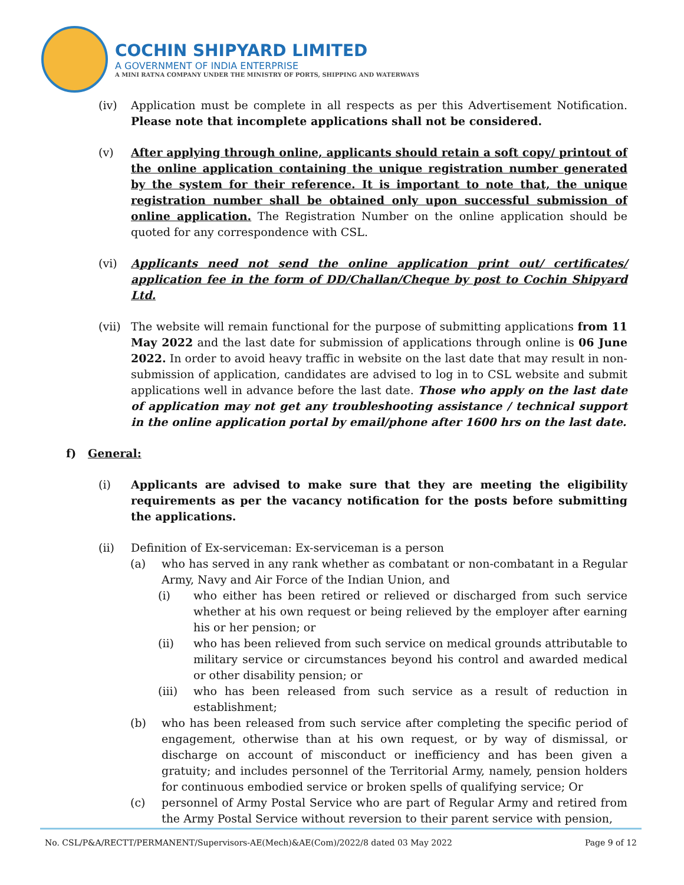COCHIN SHIPYARD LIMITED
A GOVERNMENT OF INDIA ENTERPRISE
A MINI RATNA COMPANY UNDER THE MINISTRY OF PORTS, SHIPPING AND WATERWAYS
(iv) Application must be complete in all respects as per this Advertisement Notification. Please note that incomplete applications shall not be considered.
(v) After applying through online, applicants should retain a soft copy/ printout of the online application containing the unique registration number generated by the system for their reference. It is important to note that, the unique registration number shall be obtained only upon successful submission of online application. The Registration Number on the online application should be quoted for any correspondence with CSL.
(vi) Applicants need not send the online application print out/ certificates/ application fee in the form of DD/Challan/Cheque by post to Cochin Shipyard Ltd.
(vii)
The website will remain functional for the purpose of submitting applications from 11 May 2022 and the last date for submission of applications through online is 06 June 2022. In order to avoid heavy traffic in website on the last date that may result in non-submission of application, candidates are advised to log in to CSL website and submit applications well in advance before the last date. Those who apply on the last date of application may not get any troubleshooting assistance / technical support in the online application portal by email/phone after 1600 hrs on the last date.
f) General:
(i) Applicants are advised to make sure that they are meeting the eligibility requirements as per the vacancy notification for the posts before submitting the applications.
(ii) Definition of Ex-serviceman: Ex-serviceman is a person
(a) who has served in any rank whether as combatant or non-combatant in a Regular Army, Navy and Air Force of the Indian Union, and
(i) who either has been retired or relieved or discharged from such service whether at his own request or being relieved by the employer after earning his or her pension; or
(ii) who has been relieved from such service on medical grounds attributable to military service or circumstances beyond his control and awarded medical or other disability pension; or
(iii) who has been released from such service as a result of reduction in establishment;
(b) who has been released from such service after completing the specific period of engagement, otherwise than at his own request, or by way of dismissal, or discharge on account of misconduct or inefficiency and has been given a gratuity; and includes personnel of the Territorial Army, namely, pension holders for continuous embodied service or broken spells of qualifying service; Or
(c) personnel of Army Postal Service who are part of Regular Army and retired from the Army Postal Service without reversion to their parent service with pension,
No. CSL/P&A/RECTT/PERMANENT/Supervisors-AE(Mech)&AE(Com)/2022/8 dated 03 May 2022 Page 9 of 12